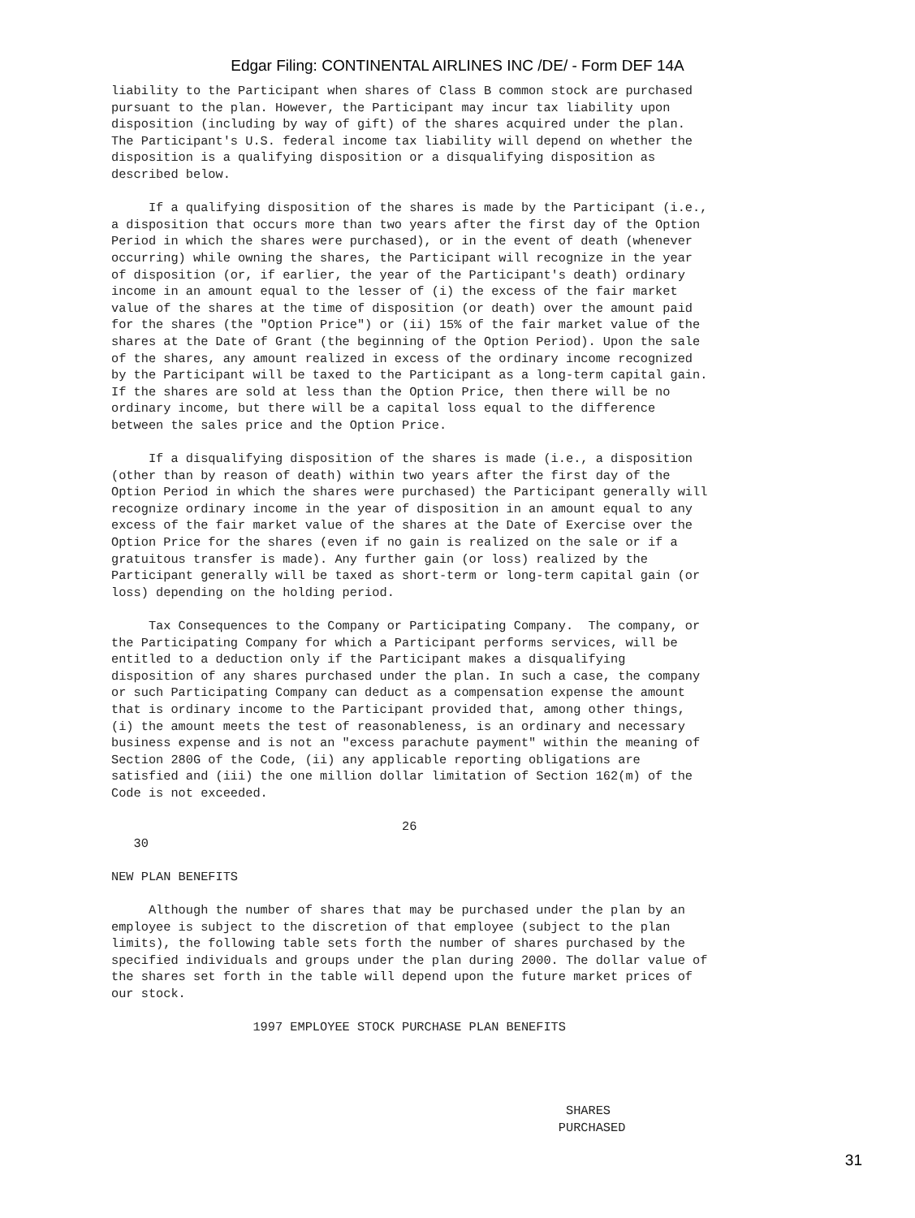Edgar Filing: CONTINENTAL AIRLINES INC /DE/ - Form DEF 14A
liability to the Participant when shares of Class B common stock are purchased
pursuant to the plan. However, the Participant may incur tax liability upon
disposition (including by way of gift) of the shares acquired under the plan.
The Participant's U.S. federal income tax liability will depend on whether the
disposition is a qualifying disposition or a disqualifying disposition as
described below.

     If a qualifying disposition of the shares is made by the Participant (i.e.,
a disposition that occurs more than two years after the first day of the Option
Period in which the shares were purchased), or in the event of death (whenever
occurring) while owning the shares, the Participant will recognize in the year
of disposition (or, if earlier, the year of the Participant's death) ordinary
income in an amount equal to the lesser of (i) the excess of the fair market
value of the shares at the time of disposition (or death) over the amount paid
for the shares (the "Option Price") or (ii) 15% of the fair market value of the
shares at the Date of Grant (the beginning of the Option Period). Upon the sale
of the shares, any amount realized in excess of the ordinary income recognized
by the Participant will be taxed to the Participant as a long-term capital gain.
If the shares are sold at less than the Option Price, then there will be no
ordinary income, but there will be a capital loss equal to the difference
between the sales price and the Option Price.

     If a disqualifying disposition of the shares is made (i.e., a disposition
(other than by reason of death) within two years after the first day of the
Option Period in which the shares were purchased) the Participant generally will
recognize ordinary income in the year of disposition in an amount equal to any
excess of the fair market value of the shares at the Date of Exercise over the
Option Price for the shares (even if no gain is realized on the sale or if a
gratuitous transfer is made). Any further gain (or loss) realized by the
Participant generally will be taxed as short-term or long-term capital gain (or
loss) depending on the holding period.

     Tax Consequences to the Company or Participating Company.  The company, or
the Participating Company for which a Participant performs services, will be
entitled to a deduction only if the Participant makes a disqualifying
disposition of any shares purchased under the plan. In such a case, the company
or such Participating Company can deduct as a compensation expense the amount
that is ordinary income to the Participant provided that, among other things,
(i) the amount meets the test of reasonableness, is an ordinary and necessary
business expense and is not an "excess parachute payment" within the meaning of
Section 280G of the Code, (ii) any applicable reporting obligations are
satisfied and (iii) the one million dollar limitation of Section 162(m) of the
Code is not exceeded.

                                       26
   30

NEW PLAN BENEFITS

     Although the number of shares that may be purchased under the plan by an
employee is subject to the discretion of that employee (subject to the plan
limits), the following table sets forth the number of shares purchased by the
specified individuals and groups under the plan during 2000. The dollar value of
the shares set forth in the table will depend upon the future market prices of
our stock.

                   1997 EMPLOYEE STOCK PURCHASE PLAN BENEFITS




                                                             SHARES
                                                            PURCHASED
31